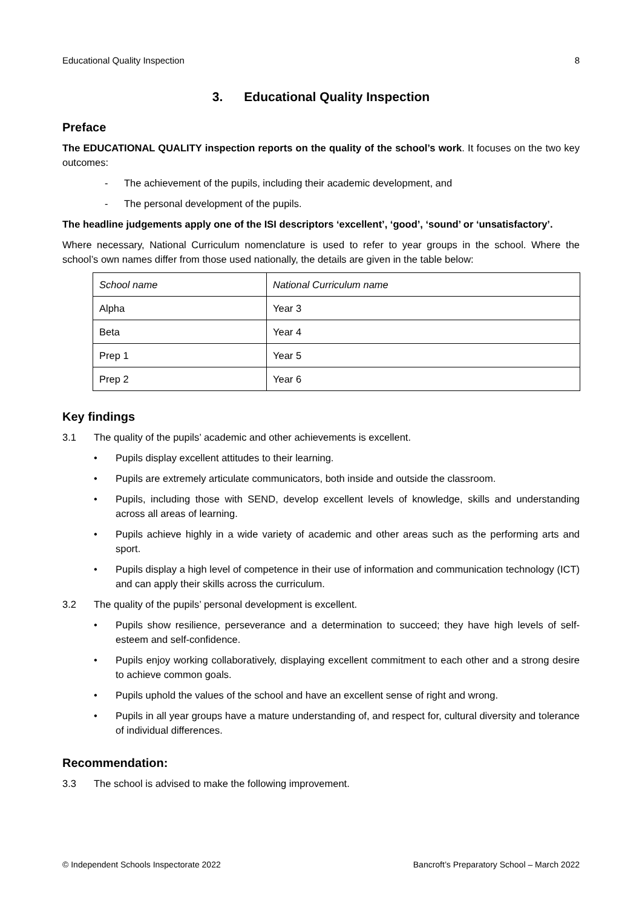Educational Quality Inspection 8
3. Educational Quality Inspection
Preface
The EDUCATIONAL QUALITY inspection reports on the quality of the school’s work. It focuses on the two key outcomes:
- The achievement of the pupils, including their academic development, and
- The personal development of the pupils.
The headline judgements apply one of the ISI descriptors ‘excellent’, ‘good’, ‘sound’ or ‘unsatisfactory’.
Where necessary, National Curriculum nomenclature is used to refer to year groups in the school. Where the school’s own names differ from those used nationally, the details are given in the table below:
| School name | National Curriculum name |
| --- | --- |
| Alpha | Year 3 |
| Beta | Year 4 |
| Prep 1 | Year 5 |
| Prep 2 | Year 6 |
Key findings
3.1 The quality of the pupils’ academic and other achievements is excellent.
• Pupils display excellent attitudes to their learning.
• Pupils are extremely articulate communicators, both inside and outside the classroom.
• Pupils, including those with SEND, develop excellent levels of knowledge, skills and understanding across all areas of learning.
• Pupils achieve highly in a wide variety of academic and other areas such as the performing arts and sport.
• Pupils display a high level of competence in their use of information and communication technology (ICT) and can apply their skills across the curriculum.
3.2 The quality of the pupils’ personal development is excellent.
• Pupils show resilience, perseverance and a determination to succeed; they have high levels of self-esteem and self-confidence.
• Pupils enjoy working collaboratively, displaying excellent commitment to each other and a strong desire to achieve common goals.
• Pupils uphold the values of the school and have an excellent sense of right and wrong.
• Pupils in all year groups have a mature understanding of, and respect for, cultural diversity and tolerance of individual differences.
Recommendation:
3.3 The school is advised to make the following improvement.
© Independent Schools Inspectorate 2022 Bancroft’s Preparatory School – March 2022